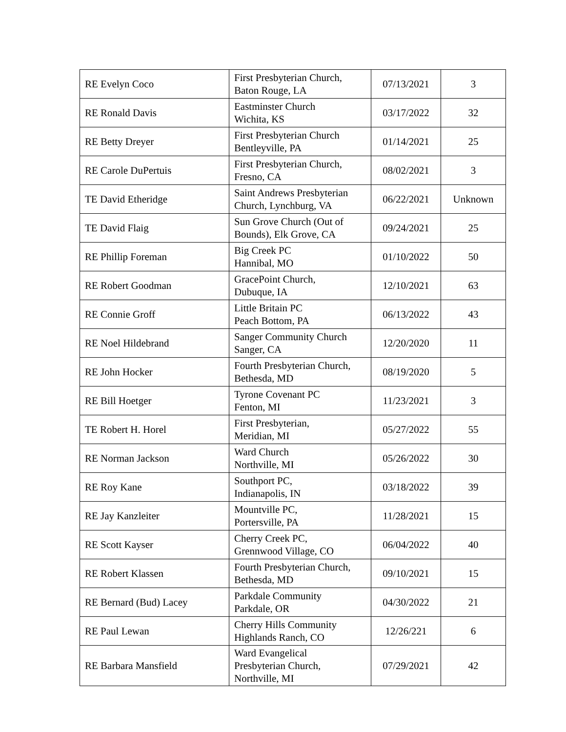| RE Evelyn Coco | First Presbyterian Church, Baton Rouge, LA | 07/13/2021 | 3 |
| RE Ronald Davis | Eastminster Church Wichita, KS | 03/17/2022 | 32 |
| RE Betty Dreyer | First Presbyterian Church Bentleyville, PA | 01/14/2021 | 25 |
| RE Carole DuPertuis | First Presbyterian Church, Fresno, CA | 08/02/2021 | 3 |
| TE David Etheridge | Saint Andrews Presbyterian Church, Lynchburg, VA | 06/22/2021 | Unknown |
| TE David Flaig | Sun Grove Church (Out of Bounds), Elk Grove, CA | 09/24/2021 | 25 |
| RE Phillip Foreman | Big Creek PC Hannibal, MO | 01/10/2022 | 50 |
| RE Robert Goodman | GracePoint Church, Dubuque, IA | 12/10/2021 | 63 |
| RE Connie Groff | Little Britain PC Peach Bottom, PA | 06/13/2022 | 43 |
| RE Noel Hildebrand | Sanger Community Church Sanger, CA | 12/20/2020 | 11 |
| RE John Hocker | Fourth Presbyterian Church, Bethesda, MD | 08/19/2020 | 5 |
| RE Bill Hoetger | Tyrone Covenant PC Fenton, MI | 11/23/2021 | 3 |
| TE Robert H. Horel | First Presbyterian, Meridian, MI | 05/27/2022 | 55 |
| RE Norman Jackson | Ward Church Northville, MI | 05/26/2022 | 30 |
| RE Roy Kane | Southport PC, Indianapolis, IN | 03/18/2022 | 39 |
| RE Jay Kanzleiter | Mountville PC, Portersville, PA | 11/28/2021 | 15 |
| RE Scott Kayser | Cherry Creek PC, Grennwood Village, CO | 06/04/2022 | 40 |
| RE Robert Klassen | Fourth Presbyterian Church, Bethesda, MD | 09/10/2021 | 15 |
| RE Bernard (Bud) Lacey | Parkdale Community Parkdale, OR | 04/30/2022 | 21 |
| RE Paul Lewan | Cherry Hills Community Highlands Ranch, CO | 12/26/221 | 6 |
| RE Barbara Mansfield | Ward Evangelical Presbyterian Church, Northville, MI | 07/29/2021 | 42 |